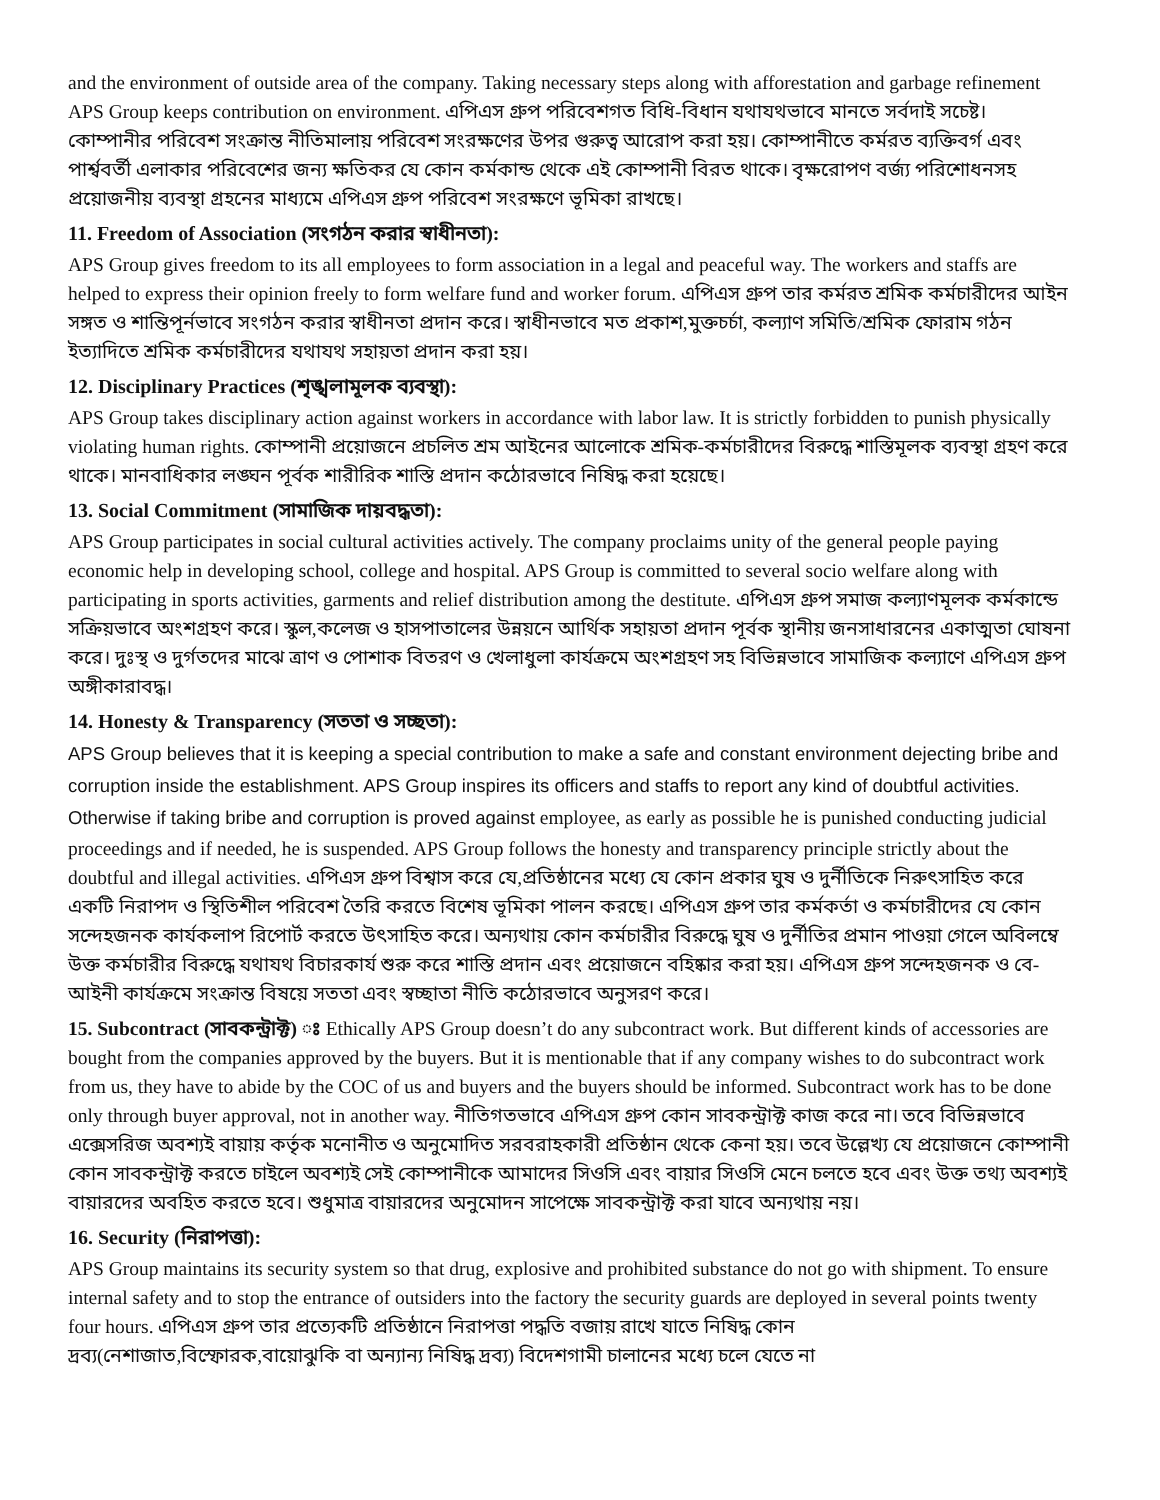and the environment of outside area of the company. Taking necessary steps along with afforestation and garbage refinement APS Group keeps contribution on environment. এপিএস গ্রুপ পরিবেশগত বিধি-বিধান যথাযথভাবে মানতে সর্বদাই সচেষ্ট। কোম্পানীর পরিবেশ সংক্রান্ত নীতিমালায় পরিবেশ সংরক্ষণের উপর গুরুত্ব আরোপ করা হয়। কোম্পানীতে কর্মরত ব্যক্তিবর্গ এবং পার্শ্ববর্তী এলাকার পরিবেশের জন্য ক্ষতিকর যে কোন কর্মকান্ড থেকে এই কোম্পানী বিরত থাকে। বৃক্ষরোপণ বর্জ্য পরিশোধনসহ প্রয়োজনীয় ব্যবস্থা গ্রহনের মাধ্যমে এপিএস গ্রুপ পরিবেশ সংরক্ষণে ভূমিকা রাখছে।
11. Freedom of Association (সংগঠন করার স্বাধীনতা):
APS Group gives freedom to its all employees to form association in a legal and peaceful way. The workers and staffs are helped to express their opinion freely to form welfare fund and worker forum. এপিএস গ্রুপ তার কর্মরত শ্রমিক কর্মচারীদের আইন সঙ্গত ও শান্তিপূর্নভাবে সংগঠন করার স্বাধীনতা প্রদান করে। স্বাধীনভাবে মত প্রকাশ,মুক্তচর্চা, কল্যাণ সমিতি/শ্রমিক ফোরাম গঠন ইত্যাদিতে শ্রমিক কর্মচারীদের যথাযথ সহায়তা প্রদান করা হয়।
12. Disciplinary Practices (শৃঙ্খলামূলক ব্যবস্থা):
APS Group takes disciplinary action against workers in accordance with labor law. It is strictly forbidden to punish physically violating human rights. কোম্পানী প্রয়োজনে প্রচলিত শ্রম আইনের আলোকে শ্রমিক-কর্মচারীদের বিরুদ্ধে শাস্তিমূলক ব্যবস্থা গ্রহণ করে থাকে। মানবাধিকার লঙ্ঘন পূর্বক শারীরিক শাস্তি প্রদান কঠোরভাবে নিষিদ্ধ করা হয়েছে।
13. Social Commitment (সামাজিক দায়বদ্ধতা):
APS Group participates in social cultural activities actively. The company proclaims unity of the general people paying economic help in developing school, college and hospital. APS Group is committed to several socio welfare along with participating in sports activities, garments and relief distribution among the destitute. এপিএস গ্রুপ সমাজ কল্যাণমূলক কর্মকান্ডে সক্রিয়ভাবে অংশগ্রহণ করে। স্কুল,কলেজ ও হাসপাতালের উন্নয়নে আর্থিক সহায়তা প্রদান পূর্বক স্থানীয় জনসাধারনের একাত্মতা ঘোষনা করে। দুঃস্থ ও দুর্গতদের মাঝে ত্রাণ ও পোশাক বিতরণ ও খেলাধুলা কার্যক্রমে অংশগ্রহণ সহ বিভিন্নভাবে সামাজিক কল্যাণে এপিএস গ্রুপ অঙ্গীকারাবদ্ধ।
14. Honesty & Transparency (সততা ও সচ্ছতা):
APS Group believes that it is keeping a special contribution to make a safe and constant environment dejecting bribe and corruption inside the establishment. APS Group inspires its officers and staffs to report any kind of doubtful activities. Otherwise if taking bribe and corruption is proved against employee, as early as possible he is punished conducting judicial proceedings and if needed, he is suspended. APS Group follows the honesty and transparency principle strictly about the doubtful and illegal activities. এপিএস গ্রুপ বিশ্বাস করে যে,প্রতিষ্ঠানের মধ্যে যে কোন প্রকার ঘুষ ও দুর্নীতিকে নিরুৎসাহিত করে একটি নিরাপদ ও স্থিতিশীল পরিবেশ তৈরি করতে বিশেষ ভূমিকা পালন করছে। এপিএস গ্রুপ তার কর্মকর্তা ও কর্মচারীদের যে কোন সন্দেহজনক কার্যকলাপ রিপোর্ট করতে উৎসাহিত করে। অন্যথায় কোন কর্মচারীর বিরুদ্ধে ঘুষ ও দুর্নীতির প্রমান পাওয়া গেলে অবিলম্বে উক্ত কর্মচারীর বিরুদ্ধে যথাযথ বিচারকার্য শুরু করে শাস্তি প্রদান এবং প্রয়োজনে বহিষ্কার করা হয়। এপিএস গ্রুপ সন্দেহজনক ও বে-আইনী কার্যক্রমে সংক্রান্ত বিষয়ে সততা এবং স্বচ্ছাতা নীতি কঠোরভাবে অনুসরণ করে।
15. Subcontract (সাবকন্ট্রাক্ট) ঃ Ethically APS Group doesn’t do any subcontract work. But different kinds of accessories are bought from the companies approved by the buyers. But it is mentionable that if any company wishes to do subcontract work from us, they have to abide by the COC of us and buyers and the buyers should be informed. Subcontract work has to be done only through buyer approval, not in another way. নীতিগতভাবে এপিএস গ্রুপ কোন সাবকন্ট্রাক্ট কাজ করে না। তবে বিভিন্নভাবে এক্সেসরিজ অবশ্যই বায়ায় কর্তৃক মনোনীত ও অনুমোদিত সরবরাহকারী প্রতিষ্ঠান থেকে কেনা হয়। তবে উল্লেখ্য যে প্রয়োজনে কোম্পানী কোন সাবকন্ট্রাক্ট করতে চাইলে অবশ্যই সেই কোম্পানীকে আমাদের সিওসি এবং বায়ার সিওসি মেনে চলতে হবে এবং উক্ত তথ্য অবশ্যই বায়ারদের অবহিত করতে হবে। শুধুমাত্র বায়ারদের অনুমোদন সাপেক্ষে সাবকন্ট্রাক্ট করা যাবে অন্যথায় নয়।
16. Security (নিরাপত্তা):
APS Group maintains its security system so that drug, explosive and prohibited substance do not go with shipment. To ensure internal safety and to stop the entrance of outsiders into the factory the security guards are deployed in several points twenty four hours. এপিএস গ্রুপ তার প্রত্যেকটি প্রতিষ্ঠানে নিরাপত্তা পদ্ধতি বজায় রাখে যাতে নিষিদ্ধ কোন দ্রব্য(নেশাজাত,বিস্ফোরক,বায়োঝুকি বা অন্যান্য নিষিদ্ধ দ্রব্য) বিদেশগামী চালানের মধ্যে চলে যেতে না